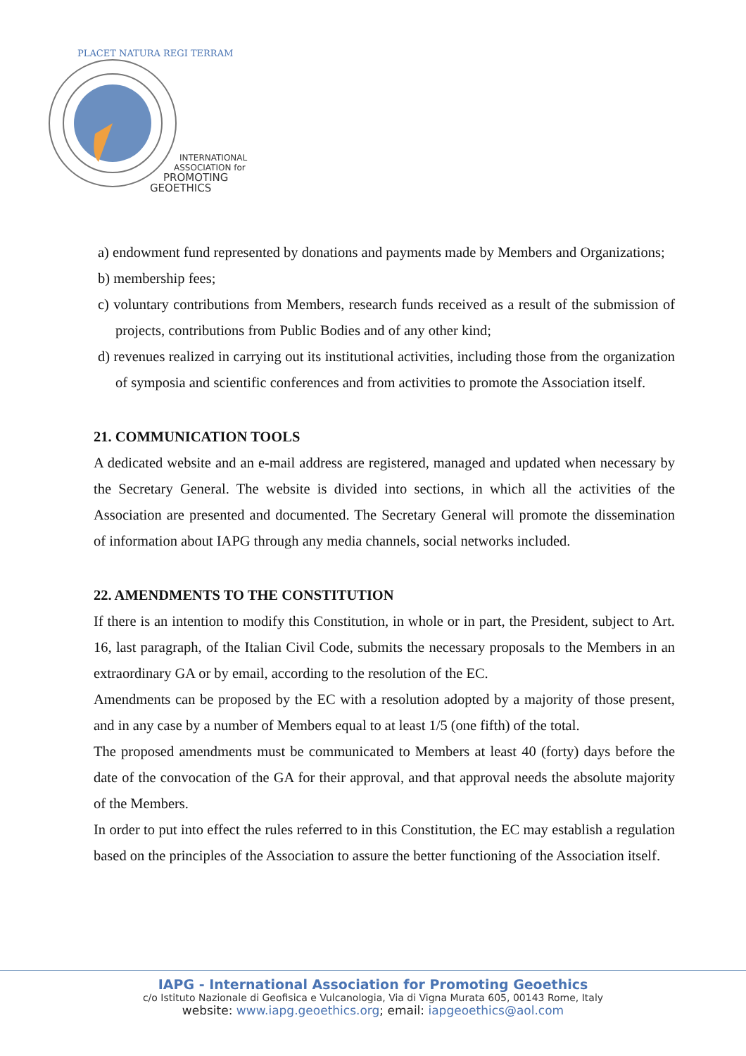INTERNATIONAL
ASSOCIATION for
PROMOTING
GEOETHICS
PLACET NATURA REGI TERRAM
a) endowment fund represented by donations and payments made by Members and Organizations;
b) membership fees;
c) voluntary contributions from Members, research funds received as a result of the submission of projects, contributions from Public Bodies and of any other kind;
d) revenues realized in carrying out its institutional activities, including those from the organization of symposia and scientific conferences and from activities to promote the Association itself.
21. COMMUNICATION TOOLS
A dedicated website and an e-mail address are registered, managed and updated when necessary by the Secretary General. The website is divided into sections, in which all the activities of the Association are presented and documented. The Secretary General will promote the dissemination of information about IAPG through any media channels, social networks included.
22. AMENDMENTS TO THE CONSTITUTION
If there is an intention to modify this Constitution, in whole or in part, the President, subject to Art. 16, last paragraph, of the Italian Civil Code, submits the necessary proposals to the Members in an extraordinary GA or by email, according to the resolution of the EC.
Amendments can be proposed by the EC with a resolution adopted by a majority of those present, and in any case by a number of Members equal to at least 1/5 (one fifth) of the total.
The proposed amendments must be communicated to Members at least 40 (forty) days before the date of the convocation of the GA for their approval, and that approval needs the absolute majority of the Members.
In order to put into effect the rules referred to in this Constitution, the EC may establish a regulation based on the principles of the Association to assure the better functioning of the Association itself.
IAPG - International Association for Promoting Geoethics
c/o Istituto Nazionale di Geofisica e Vulcanologia, Via di Vigna Murata 605, 00143 Rome, Italy
website: www.iapg.geoethics.org; email: iapgeoethics@aol.com